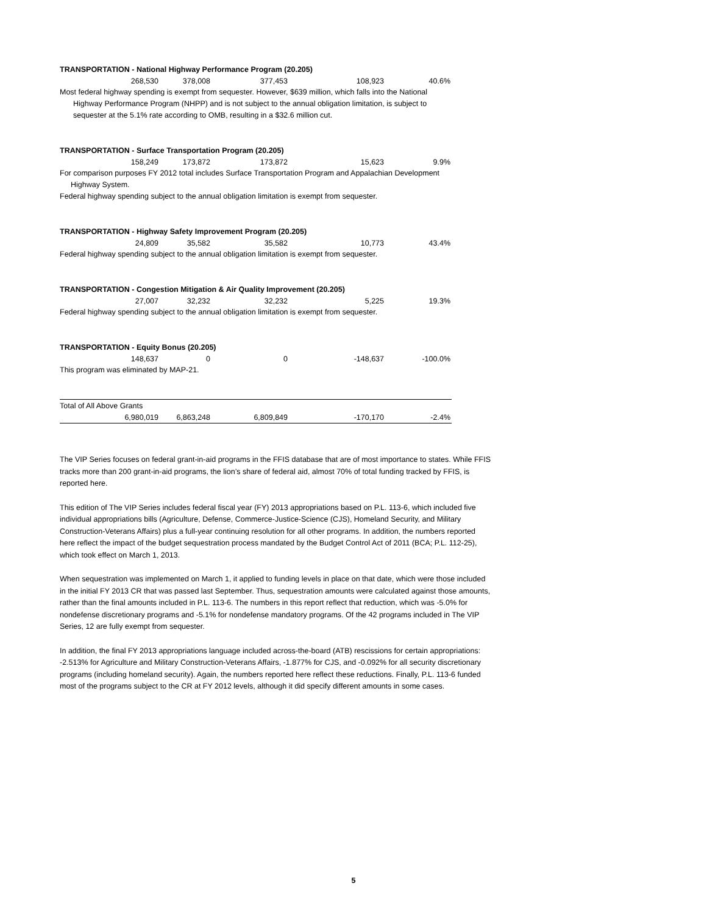| TRANSPORTATION - National Highway Performance Program (20.205) | | | | |
| 268,530 | 378,008 | 377,453 | 108,923 | 40.6% |
Most federal highway spending is exempt from sequester. However, $639 million, which falls into the National
Highway Performance Program (NHPP) and is not subject to the annual obligation limitation, is subject to
sequester at the 5.1% rate according to OMB, resulting in a $32.6 million cut.
| TRANSPORTATION - Surface Transportation Program (20.205) | | | | |
| 158,249 | 173,872 | 173,872 | 15,623 | 9.9% |
For comparison purposes FY 2012 total includes Surface Transportation Program and Appalachian Development
Highway System.
Federal highway spending subject to the annual obligation limitation is exempt from sequester.
| TRANSPORTATION - Highway Safety Improvement Program (20.205) | | | | |
| 24,809 | 35,582 | 35,582 | 10,773 | 43.4% |
Federal highway spending subject to the annual obligation limitation is exempt from sequester.
| TRANSPORTATION - Congestion Mitigation & Air Quality Improvement (20.205) | | | | |
| 27,007 | 32,232 | 32,232 | 5,225 | 19.3% |
Federal highway spending subject to the annual obligation limitation is exempt from sequester.
| TRANSPORTATION - Equity Bonus (20.205) | | | | |
| 148,637 | 0 | 0 | -148,637 | -100.0% |
This program was eliminated by MAP-21.
| Total of All Above Grants | | | | |
| 6,980,019 | 6,863,248 | 6,809,849 | -170,170 | -2.4% |
The VIP Series focuses on federal grant-in-aid programs in the FFIS database that are of most importance to states. While FFIS tracks more than 200 grant-in-aid programs, the lion’s share of federal aid, almost 70% of total funding tracked by FFIS, is reported here.
This edition of The VIP Series includes federal fiscal year (FY) 2013 appropriations based on P.L. 113-6, which included five individual appropriations bills (Agriculture, Defense, Commerce-Justice-Science (CJS), Homeland Security, and Military Construction-Veterans Affairs) plus a full-year continuing resolution for all other programs. In addition, the numbers reported here reflect the impact of the budget sequestration process mandated by the Budget Control Act of 2011 (BCA; P.L. 112-25), which took effect on March 1, 2013.
When sequestration was implemented on March 1, it applied to funding levels in place on that date, which were those included in the initial FY 2013 CR that was passed last September. Thus, sequestration amounts were calculated against those amounts, rather than the final amounts included in P.L. 113-6. The numbers in this report reflect that reduction, which was -5.0% for nondefense discretionary programs and -5.1% for nondefense mandatory programs. Of the 42 programs included in The VIP Series, 12 are fully exempt from sequester.
In addition, the final FY 2013 appropriations language included across-the-board (ATB) rescissions for certain appropriations: -2.513% for Agriculture and Military Construction-Veterans Affairs, -1.877% for CJS, and -0.092% for all security discretionary programs (including homeland security). Again, the numbers reported here reflect these reductions. Finally, P.L. 113-6 funded most of the programs subject to the CR at FY 2012 levels, although it did specify different amounts in some cases.
5